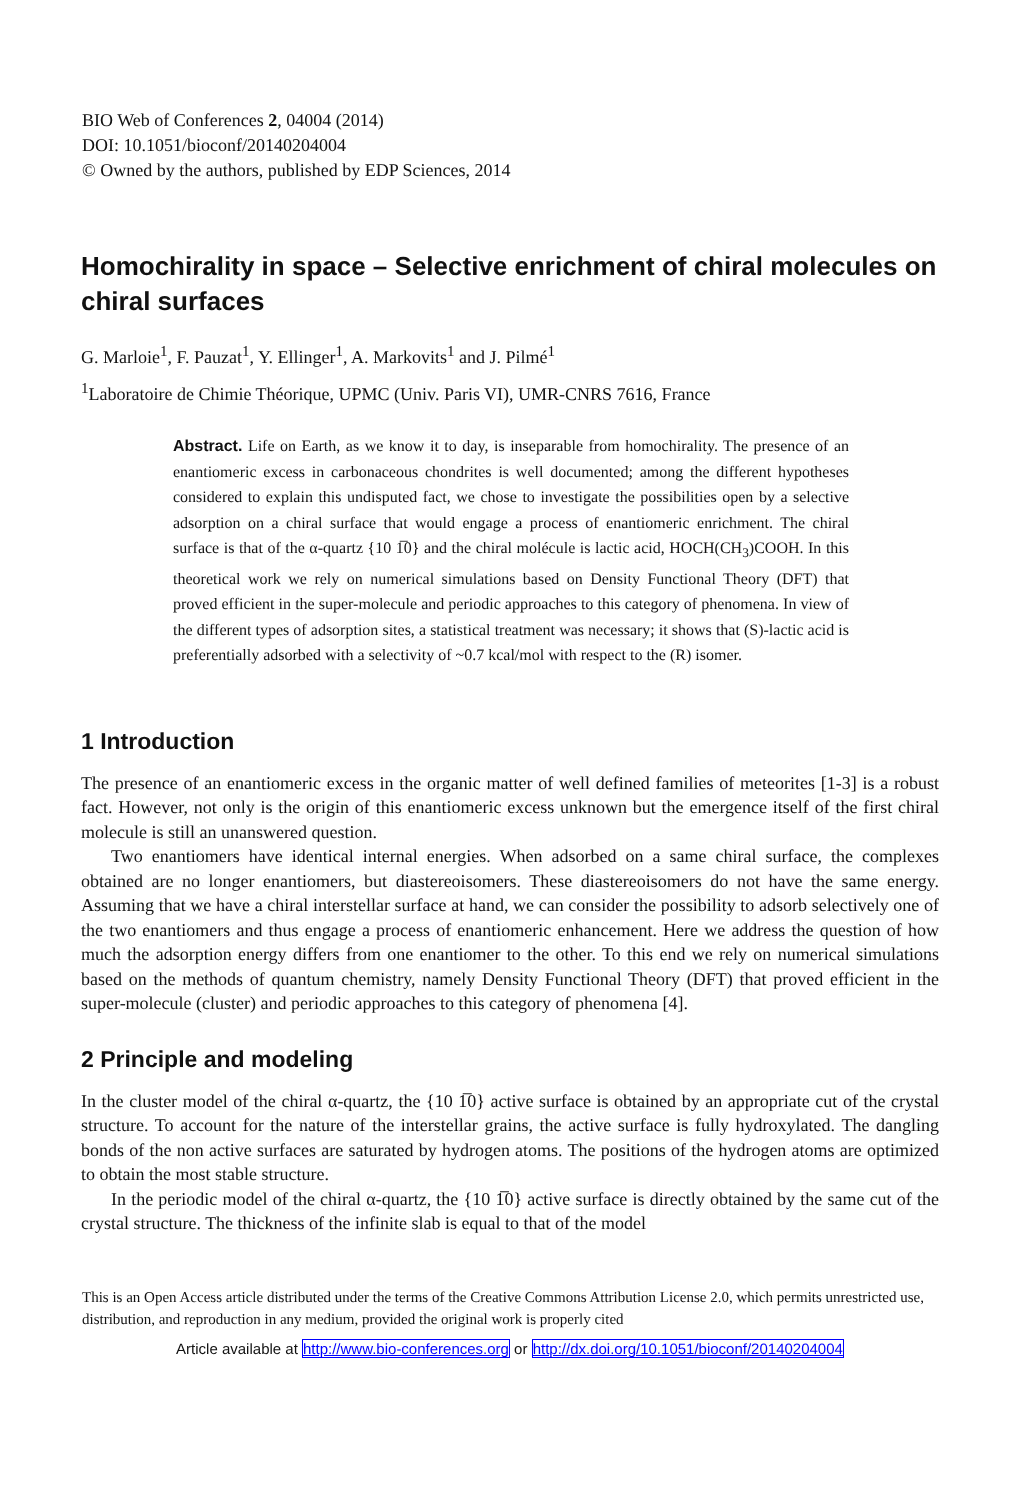BIO Web of Conferences 2, 04004 (2014)
DOI: 10.1051/bioconf/20140204004
© Owned by the authors, published by EDP Sciences, 2014
Homochirality in space – Selective enrichment of chiral molecules on chiral surfaces
G. Marloie<sup>1</sup>, F. Pauzat<sup>1</sup>, Y. Ellinger<sup>1</sup>, A. Markovits<sup>1</sup> and J. Pilmé<sup>1</sup>
<sup>1</sup> Laboratoire de Chimie Théorique, UPMC (Univ. Paris VI), UMR-CNRS 7616, France
Abstract. Life on Earth, as we know it to day, is inseparable from homochirality. The presence of an enantiomeric excess in carbonaceous chondrites is well documented; among the different hypotheses considered to explain this undisputed fact, we chose to investigate the possibilities open by a selective adsorption on a chiral surface that would engage a process of enantiomeric enrichment. The chiral surface is that of the α-quartz {10 1̅0} and the chiral molécule is lactic acid, HOCH(CH<sub>3</sub>)COOH. In this theoretical work we rely on numerical simulations based on Density Functional Theory (DFT) that proved efficient in the super-molecule and periodic approaches to this category of phenomena. In view of the different types of adsorption sites, a statistical treatment was necessary; it shows that (S)-lactic acid is preferentially adsorbed with a selectivity of ~0.7 kcal/mol with respect to the (R) isomer.
1 Introduction
The presence of an enantiomeric excess in the organic matter of well defined families of meteorites [1-3] is a robust fact. However, not only is the origin of this enantiomeric excess unknown but the emergence itself of the first chiral molecule is still an unanswered question.
Two enantiomers have identical internal energies. When adsorbed on a same chiral surface, the complexes obtained are no longer enantiomers, but diastereoisomers. These diastereoisomers do not have the same energy. Assuming that we have a chiral interstellar surface at hand, we can consider the possibility to adsorb selectively one of the two enantiomers and thus engage a process of enantiomeric enhancement. Here we address the question of how much the adsorption energy differs from one enantiomer to the other. To this end we rely on numerical simulations based on the methods of quantum chemistry, namely Density Functional Theory (DFT) that proved efficient in the super-molecule (cluster) and periodic approaches to this category of phenomena [4].
2 Principle and modeling
In the cluster model of the chiral α-quartz, the {10 1̅0} active surface is obtained by an appropriate cut of the crystal structure. To account for the nature of the interstellar grains, the active surface is fully hydroxylated. The dangling bonds of the non active surfaces are saturated by hydrogen atoms. The positions of the hydrogen atoms are optimized to obtain the most stable structure.
In the periodic model of the chiral α-quartz, the {10 1̅0} active surface is directly obtained by the same cut of the crystal structure. The thickness of the infinite slab is equal to that of the model
This is an Open Access article distributed under the terms of the Creative Commons Attribution License 2.0, which permits unrestricted use, distribution, and reproduction in any medium, provided the original work is properly cited
Article available at http://www.bio-conferences.org or http://dx.doi.org/10.1051/bioconf/20140204004